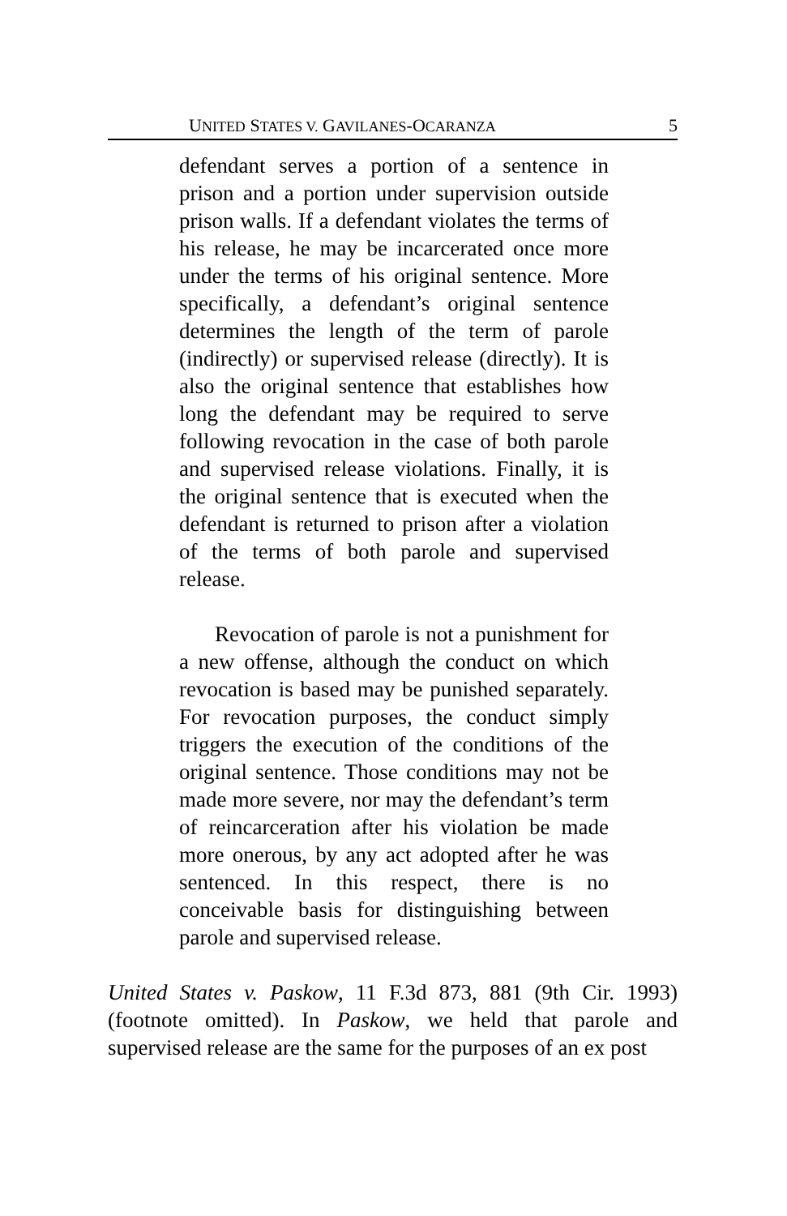UNITED STATES V. GAVILANES-OCARANZA 5
defendant serves a portion of a sentence in prison and a portion under supervision outside prison walls. If a defendant violates the terms of his release, he may be incarcerated once more under the terms of his original sentence. More specifically, a defendant’s original sentence determines the length of the term of parole (indirectly) or supervised release (directly). It is also the original sentence that establishes how long the defendant may be required to serve following revocation in the case of both parole and supervised release violations. Finally, it is the original sentence that is executed when the defendant is returned to prison after a violation of the terms of both parole and supervised release.
Revocation of parole is not a punishment for a new offense, although the conduct on which revocation is based may be punished separately. For revocation purposes, the conduct simply triggers the execution of the conditions of the original sentence. Those conditions may not be made more severe, nor may the defendant’s term of reincarceration after his violation be made more onerous, by any act adopted after he was sentenced. In this respect, there is no conceivable basis for distinguishing between parole and supervised release.
United States v. Paskow, 11 F.3d 873, 881 (9th Cir. 1993) (footnote omitted). In Paskow, we held that parole and supervised release are the same for the purposes of an ex post